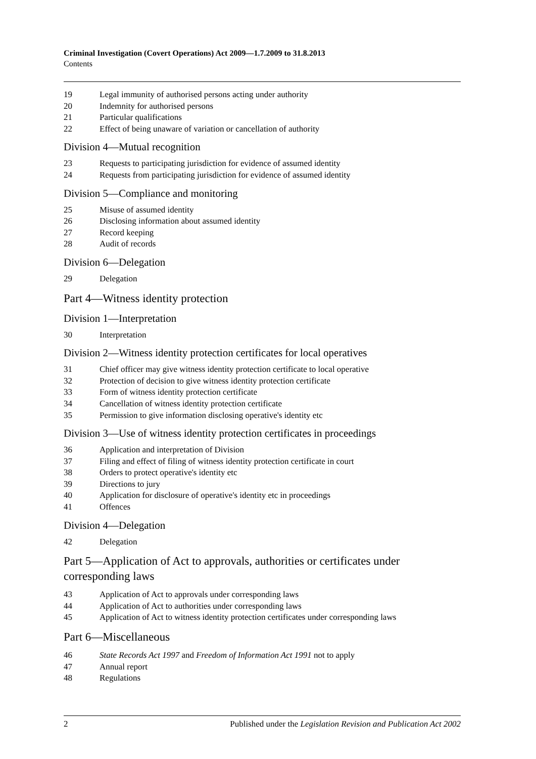Criminal Investigation (Covert Operations) Act 2009—1.7.2009 to 31.8.2013
Contents
19 Legal immunity of authorised persons acting under authority
20 Indemnity for authorised persons
21 Particular qualifications
22 Effect of being unaware of variation or cancellation of authority
Division 4—Mutual recognition
23 Requests to participating jurisdiction for evidence of assumed identity
24 Requests from participating jurisdiction for evidence of assumed identity
Division 5—Compliance and monitoring
25 Misuse of assumed identity
26 Disclosing information about assumed identity
27 Record keeping
28 Audit of records
Division 6—Delegation
29 Delegation
Part 4—Witness identity protection
Division 1—Interpretation
30 Interpretation
Division 2—Witness identity protection certificates for local operatives
31 Chief officer may give witness identity protection certificate to local operative
32 Protection of decision to give witness identity protection certificate
33 Form of witness identity protection certificate
34 Cancellation of witness identity protection certificate
35 Permission to give information disclosing operative's identity etc
Division 3—Use of witness identity protection certificates in proceedings
36 Application and interpretation of Division
37 Filing and effect of filing of witness identity protection certificate in court
38 Orders to protect operative's identity etc
39 Directions to jury
40 Application for disclosure of operative's identity etc in proceedings
41 Offences
Division 4—Delegation
42 Delegation
Part 5—Application of Act to approvals, authorities or certificates under corresponding laws
43 Application of Act to approvals under corresponding laws
44 Application of Act to authorities under corresponding laws
45 Application of Act to witness identity protection certificates under corresponding laws
Part 6—Miscellaneous
46 State Records Act 1997 and Freedom of Information Act 1991 not to apply
47 Annual report
48 Regulations
2 Published under the Legislation Revision and Publication Act 2002